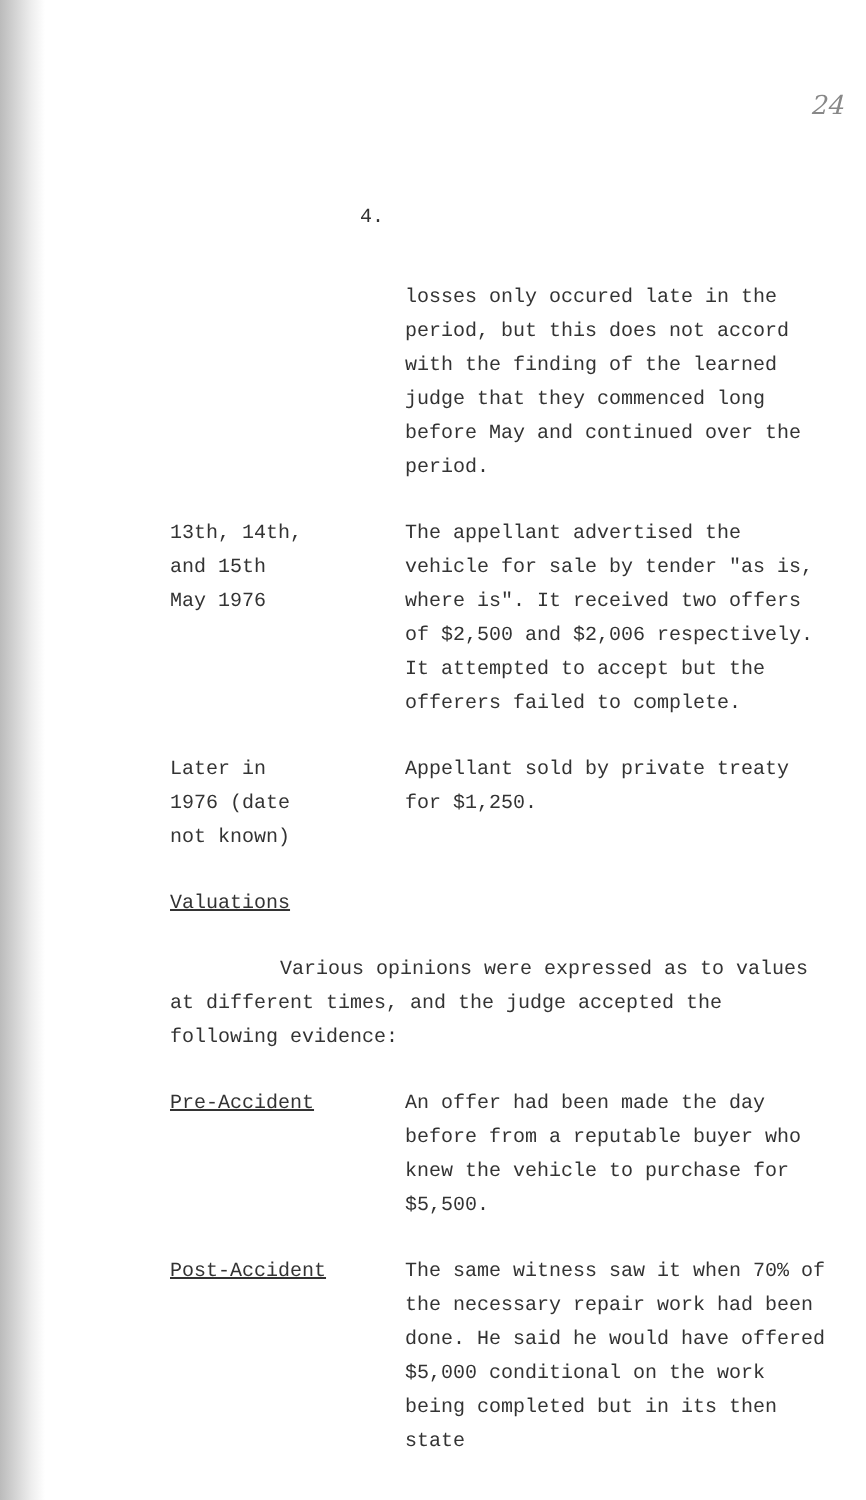24
4.
losses only occured late in the period, but this does not accord with the finding of the learned judge that they commenced long before May and continued over the period.
13th, 14th,
and 15th
May 1976
The appellant advertised the vehicle for sale by tender "as is, where is". It received two offers of $2,500 and $2,006 respectively. It attempted to accept but the offerers failed to complete.
Later in
1976 (date
not known)
Appellant sold by private treaty for $1,250.
Valuations
Various opinions were expressed as to values at different times, and the judge accepted the following evidence:
Pre-Accident An offer had been made the day before from a reputable buyer who knew the vehicle to purchase for $5,500.
Post-Accident The same witness saw it when 70% of the necessary repair work had been done. He said he would have offered $5,000 conditional on the work being completed but in its then state